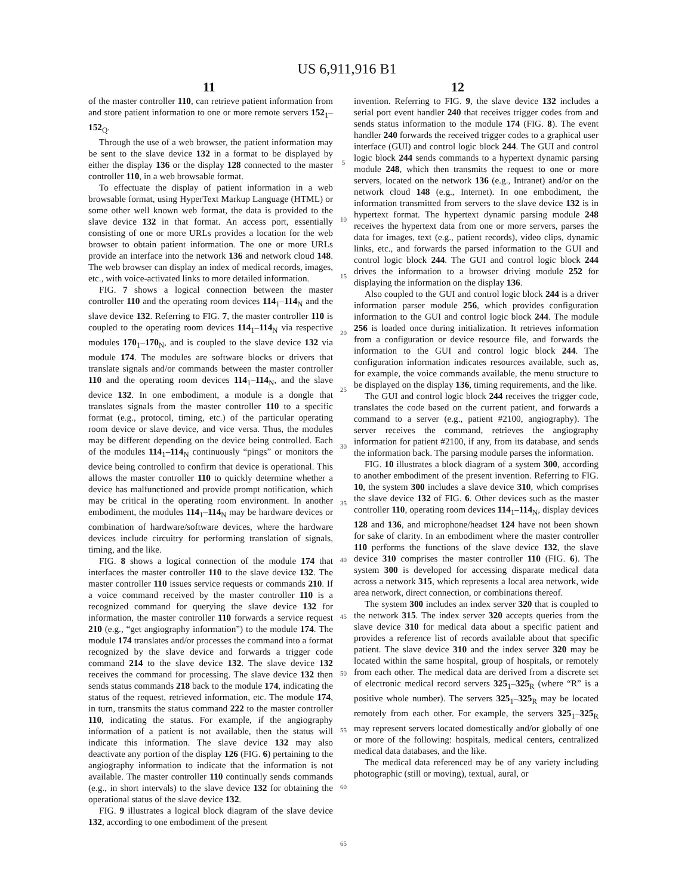US 6,911,916 B1
11 12
of the master controller 110, can retrieve patient information from and store patient information to one or more remote servers 152<sub>1</sub>–152<sub>Q</sub>.
Through the use of a web browser, the patient information may be sent to the slave device 132 in a format to be displayed by either the display 136 or the display 128 connected to the master controller 110, in a web browsable format.
To effectuate the display of patient information in a web browsable format, using HyperText Markup Language (HTML) or some other well known web format, the data is provided to the slave device 132 in that format. An access port, essentially consisting of one or more URLs provides a location for the web browser to obtain patient information. The one or more URLs provide an interface into the network 136 and network cloud 148. The web browser can display an index of medical records, images, etc., with voice-activated links to more detailed information.
FIG. 7 shows a logical connection between the master controller 110 and the operating room devices 114<sub>1</sub>–114<sub>N</sub> and the slave device 132. Referring to FIG. 7, the master controller 110 is coupled to the operating room devices 114<sub>1</sub>–114<sub>N</sub> via respective modules 170<sub>1</sub>–170<sub>N</sub>, and is coupled to the slave device 132 via module 174. The modules are software blocks or drivers that translate signals and/or commands between the master controller 110 and the operating room devices 114<sub>1</sub>–114<sub>N</sub>, and the slave device 132. In one embodiment, a module is a dongle that translates signals from the master controller 110 to a specific format (e.g., protocol, timing, etc.) of the particular operating room device or slave device, and vice versa. Thus, the modules may be different depending on the device being controlled. Each of the modules 114<sub>1</sub>–114<sub>N</sub> continuously “pings” or monitors the device being controlled to confirm that device is operational. This allows the master controller 110 to quickly determine whether a device has malfunctioned and provide prompt notification, which may be critical in the operating room environment. In another embodiment, the modules 114<sub>1</sub>–114<sub>N</sub> may be hardware devices or combination of hardware/software devices, where the hardware devices include circuitry for performing translation of signals, timing, and the like.
FIG. 8 shows a logical connection of the module 174 that interfaces the master controller 110 to the slave device 132. The master controller 110 issues service requests or commands 210. If a voice command received by the master controller 110 is a recognized command for querying the slave device 132 for information, the master controller 110 forwards a service request 210 (e.g., “get angiography information”) to the module 174. The module 174 translates and/or processes the command into a format recognized by the slave device and forwards a trigger code command 214 to the slave device 132. The slave device 132 receives the command for processing. The slave device 132 then sends status commands 218 back to the module 174, indicating the status of the request, retrieved information, etc. The module 174, in turn, transmits the status command 222 to the master controller 110, indicating the status. For example, if the angiography information of a patient is not available, then the status will indicate this information. The slave device 132 may also deactivate any portion of the display 126 (FIG. 6) pertaining to the angiography information to indicate that the information is not available. The master controller 110 continually sends commands (e.g., in short intervals) to the slave device 132 for obtaining the operational status of the slave device 132.
FIG. 9 illustrates a logical block diagram of the slave device 132, according to one embodiment of the present
5
10
15
20
25
30
35
40
45
50
55
60
65
invention. Referring to FIG. 9, the slave device 132 includes a serial port event handler 240 that receives trigger codes from and sends status information to the module 174 (FIG. 8). The event handler 240 forwards the received trigger codes to a graphical user interface (GUI) and control logic block 244. The GUI and control logic block 244 sends commands to a hypertext dynamic parsing module 248, which then transmits the request to one or more servers, located on the network 136 (e.g., Intranet) and/or on the network cloud 148 (e.g., Internet). In one embodiment, the information transmitted from servers to the slave device 132 is in hypertext format. The hypertext dynamic parsing module 248 receives the hypertext data from one or more servers, parses the data for images, text (e.g., patient records), video clips, dynamic links, etc., and forwards the parsed information to the GUI and control logic block 244. The GUI and control logic block 244 drives the information to a browser driving module 252 for displaying the information on the display 136.
Also coupled to the GUI and control logic block 244 is a driver information parser module 256, which provides configuration information to the GUI and control logic block 244. The module 256 is loaded once during initialization. It retrieves information from a configuration or device resource file, and forwards the information to the GUI and control logic block 244. The configuration information indicates resources available, such as, for example, the voice commands available, the menu structure to be displayed on the display 136, timing requirements, and the like.
The GUI and control logic block 244 receives the trigger code, translates the code based on the current patient, and forwards a command to a server (e.g., patient #2100, angiography). The server receives the command, retrieves the angiography information for patient #2100, if any, from its database, and sends the information back. The parsing module parses the information.
FIG. 10 illustrates a block diagram of a system 300, according to another embodiment of the present invention. Referring to FIG. 10, the system 300 includes a slave device 310, which comprises the slave device 132 of FIG. 6. Other devices such as the master controller 110, operating room devices 114<sub>1</sub>–114<sub>N</sub>, display devices 128 and 136, and microphone/headset 124 have not been shown for sake of clarity. In an embodiment where the master controller 110 performs the functions of the slave device 132, the slave device 310 comprises the master controller 110 (FIG. 6). The system 300 is developed for accessing disparate medical data across a network 315, which represents a local area network, wide area network, direct connection, or combinations thereof.
The system 300 includes an index server 320 that is coupled to the network 315. The index server 320 accepts queries from the slave device 310 for medical data about a specific patient and provides a reference list of records available about that specific patient. The slave device 310 and the index server 320 may be located within the same hospital, group of hospitals, or remotely from each other. The medical data are derived from a discrete set of electronic medical record servers 325<sub>1</sub>–325<sub>R</sub> (where “R” is a positive whole number). The servers 325<sub>1</sub>–325<sub>R</sub> may be located remotely from each other. For example, the servers 325<sub>1</sub>–325<sub>R</sub> may represent servers located domestically and/or globally of one or more of the following: hospitals, medical centers, centralized medical data databases, and the like.
The medical data referenced may be of any variety including photographic (still or moving), textual, aural, or